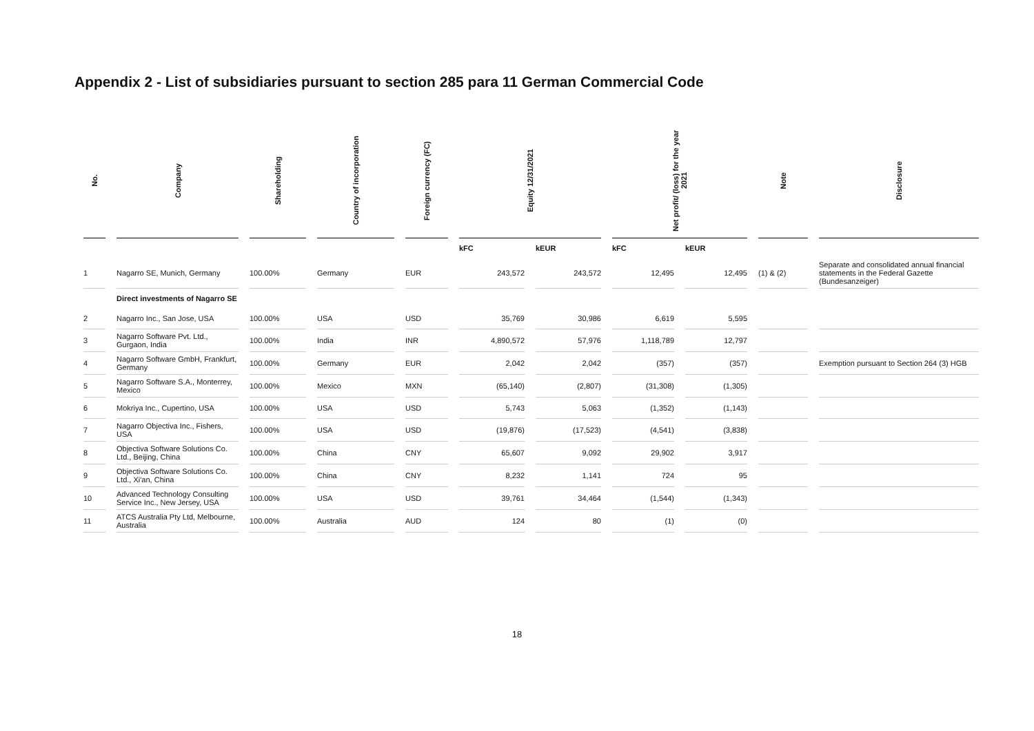Appendix 2 - List of subsidiaries pursuant to section 285 para 11 German Commercial Code
| No. | Company | Shareholding | Country of incorporation | Foreign currency (FC) | Equity 12/31/2021 | | Net profit/ (loss) for the year 2021 | | Note | Disclosure |
| --- | --- | --- | --- | --- | --- | --- | --- | --- | --- | --- |
| | | | | | kFC | kEUR | kFC | kEUR | | |
| 1 | Nagarro SE, Munich, Germany | 100.00% | Germany | EUR | 243,572 | 243,572 | 12,495 | 12,495 | (1) & (2) | Separate and consolidated annual financial statements in the Federal Gazette (Bundesanzeiger) |
| | Direct investments of Nagarro SE | | | | | | | | | |
| 2 | Nagarro Inc., San Jose, USA | 100.00% | USA | USD | 35,769 | 30,986 | 6,619 | 5,595 | | |
| 3 | Nagarro Software Pvt. Ltd., Gurgaon, India | 100.00% | India | INR | 4,890,572 | 57,976 | 1,118,789 | 12,797 | | |
| 4 | Nagarro Software GmbH, Frankfurt, Germany | 100.00% | Germany | EUR | 2,042 | 2,042 | (357) | (357) | | Exemption pursuant to Section 264 (3) HGB |
| 5 | Nagarro Software S.A., Monterrey, Mexico | 100.00% | Mexico | MXN | (65,140) | (2,807) | (31,308) | (1,305) | | |
| 6 | Mokriya Inc., Cupertino, USA | 100.00% | USA | USD | 5,743 | 5,063 | (1,352) | (1,143) | | |
| 7 | Nagarro Objectiva Inc., Fishers, USA | 100.00% | USA | USD | (19,876) | (17,523) | (4,541) | (3,838) | | |
| 8 | Objectiva Software Solutions Co. Ltd., Beijing, China | 100.00% | China | CNY | 65,607 | 9,092 | 29,902 | 3,917 | | |
| 9 | Objectiva Software Solutions Co. Ltd., Xi'an, China | 100.00% | China | CNY | 8,232 | 1,141 | 724 | 95 | | |
| 10 | Advanced Technology Consulting Service Inc., New Jersey, USA | 100.00% | USA | USD | 39,761 | 34,464 | (1,544) | (1,343) | | |
| 11 | ATCS Australia Pty Ltd, Melbourne, Australia | 100.00% | Australia | AUD | 124 | 80 | (1) | (0) | | |
18